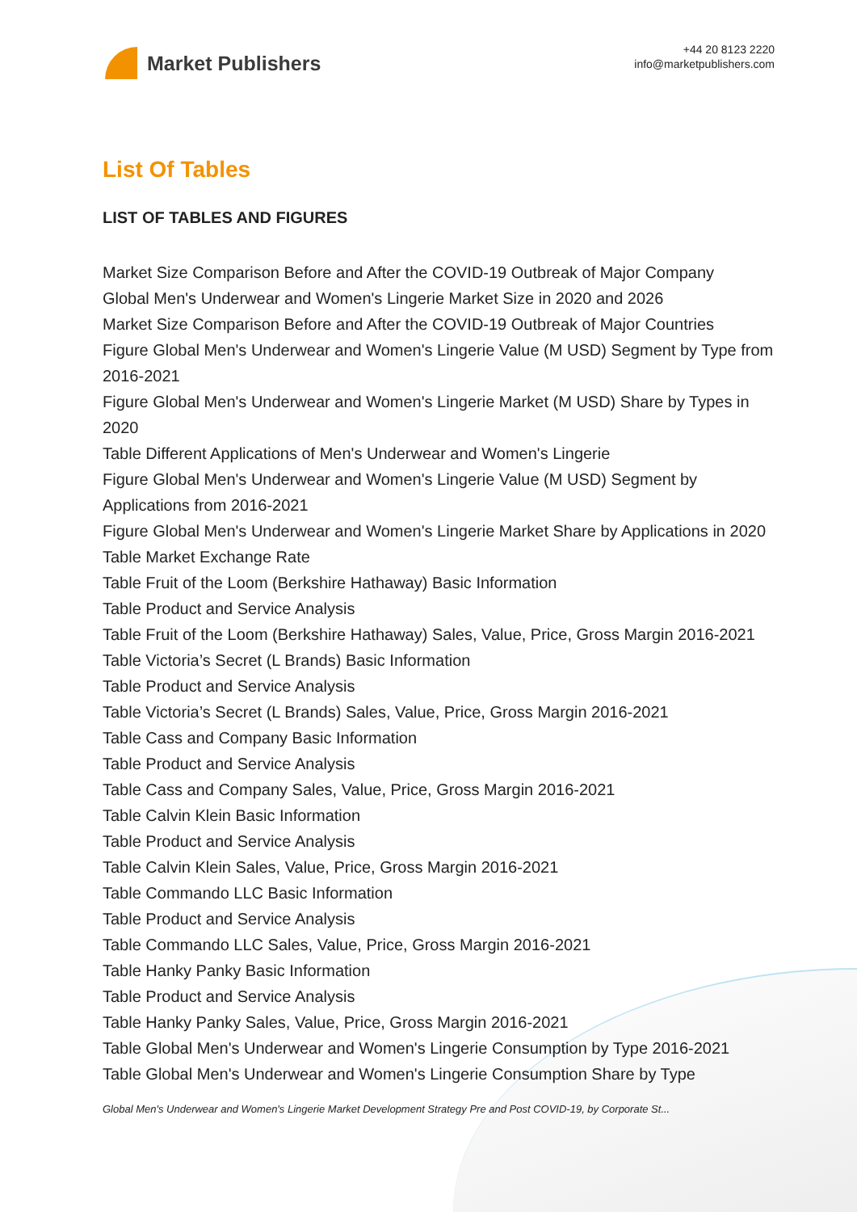Market Publishers
+44 20 8123 2220
info@marketpublishers.com
List Of Tables
LIST OF TABLES AND FIGURES
Market Size Comparison Before and After the COVID-19 Outbreak of Major Company
Global Men's Underwear and Women's Lingerie Market Size in 2020 and 2026
Market Size Comparison Before and After the COVID-19 Outbreak of Major Countries
Figure Global Men's Underwear and Women's Lingerie Value (M USD) Segment by Type from 2016-2021
Figure Global Men's Underwear and Women's Lingerie Market (M USD) Share by Types in 2020
Table Different Applications of Men's Underwear and Women's Lingerie
Figure Global Men's Underwear and Women's Lingerie Value (M USD) Segment by Applications from 2016-2021
Figure Global Men's Underwear and Women's Lingerie Market Share by Applications in 2020
Table Market Exchange Rate
Table Fruit of the Loom (Berkshire Hathaway) Basic Information
Table Product and Service Analysis
Table Fruit of the Loom (Berkshire Hathaway) Sales, Value, Price, Gross Margin 2016-2021
Table Victoria’s Secret (L Brands) Basic Information
Table Product and Service Analysis
Table Victoria’s Secret (L Brands) Sales, Value, Price, Gross Margin 2016-2021
Table Cass and Company Basic Information
Table Product and Service Analysis
Table Cass and Company Sales, Value, Price, Gross Margin 2016-2021
Table Calvin Klein Basic Information
Table Product and Service Analysis
Table Calvin Klein Sales, Value, Price, Gross Margin 2016-2021
Table Commando LLC Basic Information
Table Product and Service Analysis
Table Commando LLC Sales, Value, Price, Gross Margin 2016-2021
Table Hanky Panky Basic Information
Table Product and Service Analysis
Table Hanky Panky Sales, Value, Price, Gross Margin 2016-2021
Table Global Men's Underwear and Women's Lingerie Consumption by Type 2016-2021
Table Global Men's Underwear and Women's Lingerie Consumption Share by Type
Global Men's Underwear and Women's Lingerie Market Development Strategy Pre and Post COVID-19, by Corporate St...